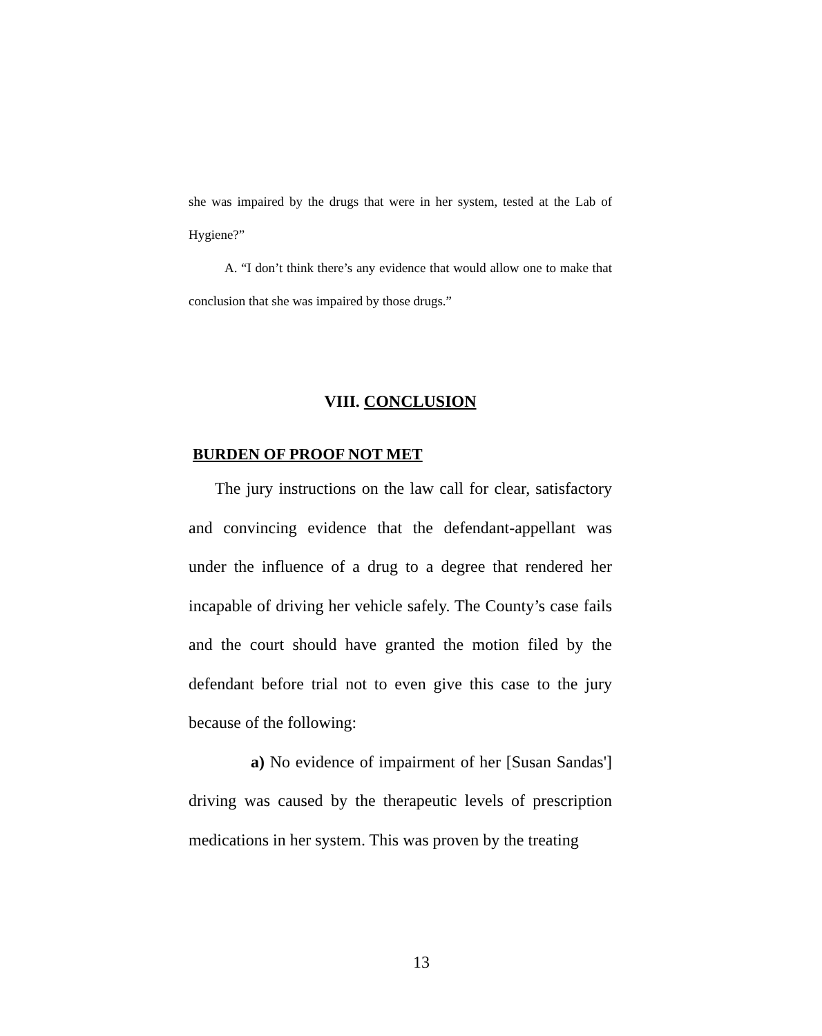she was impaired by the drugs that were in her system, tested at the Lab of Hygiene?”
A. “I don’t think there’s any evidence that would allow one to make that conclusion that she was impaired by those drugs.”
VIII. CONCLUSION
BURDEN OF PROOF NOT MET
The jury instructions on the law call for clear, satisfactory and convincing evidence that the defendant-appellant was under the influence of a drug to a degree that rendered her incapable of driving her vehicle safely. The County’s case fails and the court should have granted the motion filed by the defendant before trial not to even give this case to the jury because of the following:
a) No evidence of impairment of her [Susan Sandas'] driving was caused by the therapeutic levels of prescription medications in her system. This was proven by the treating
13